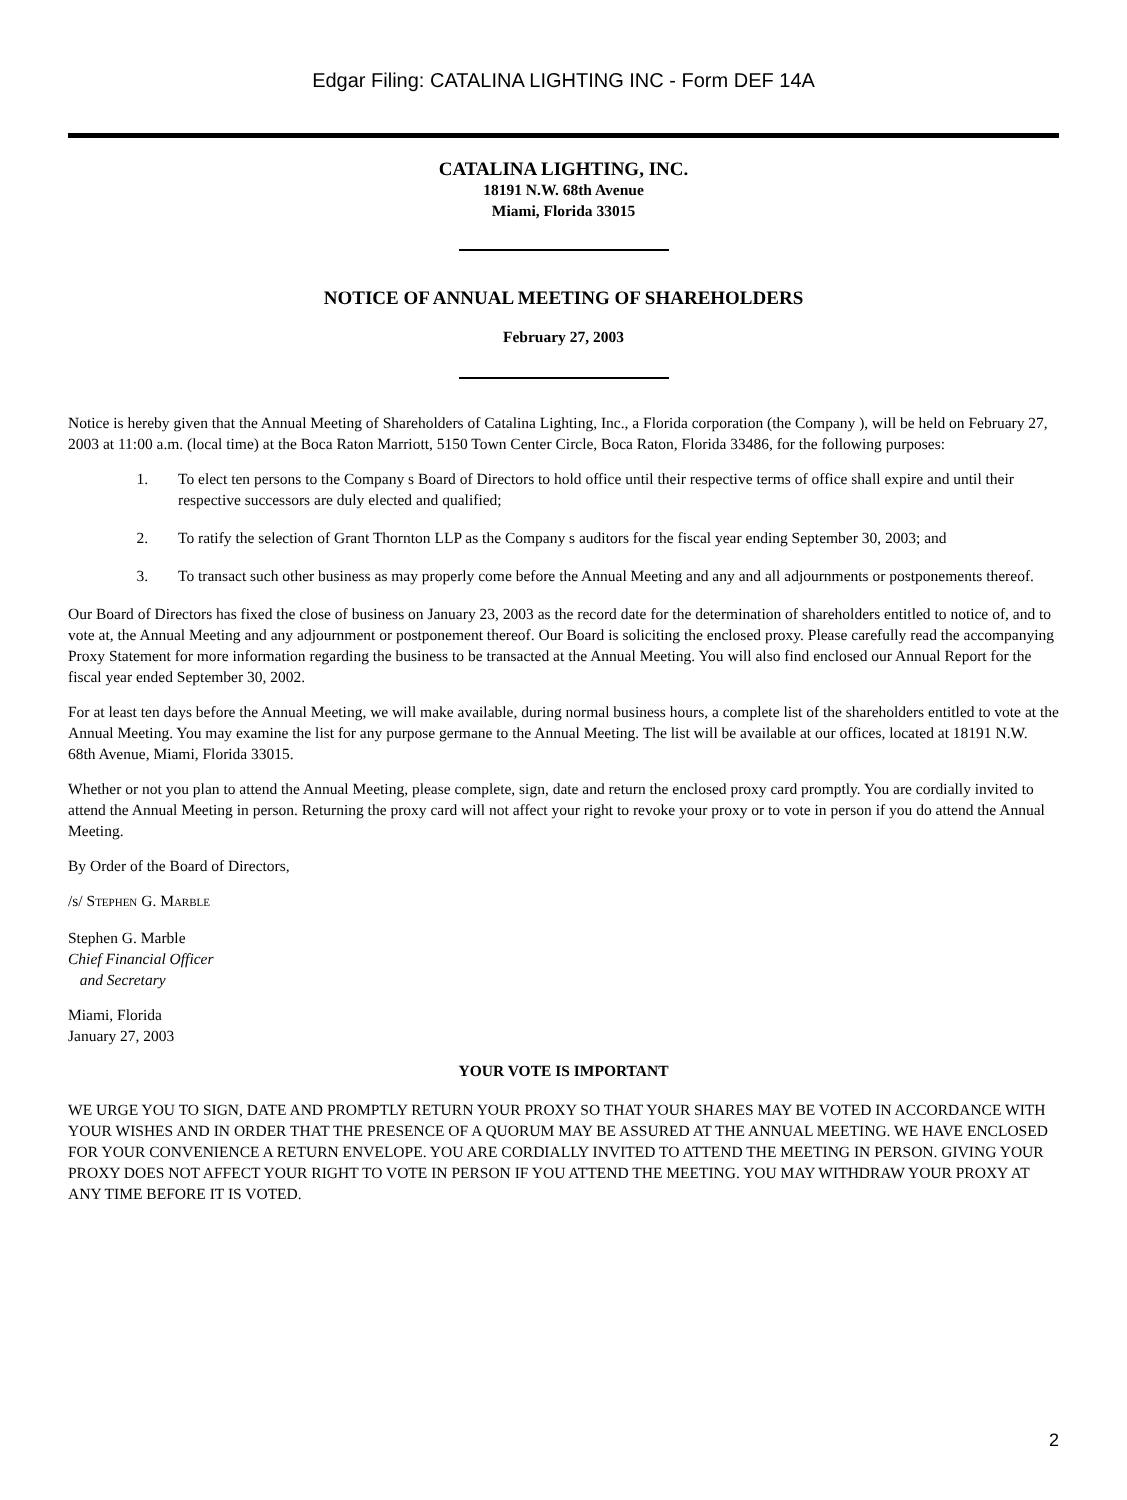Edgar Filing: CATALINA LIGHTING INC - Form DEF 14A
CATALINA LIGHTING, INC.
18191 N.W. 68th Avenue
Miami, Florida 33015
NOTICE OF ANNUAL MEETING OF SHAREHOLDERS
February 27, 2003
Notice is hereby given that the Annual Meeting of Shareholders of Catalina Lighting, Inc., a Florida corporation (the Company ), will be held on February 27, 2003 at 11:00 a.m. (local time) at the Boca Raton Marriott, 5150 Town Center Circle, Boca Raton, Florida 33486, for the following purposes:
1. To elect ten persons to the Company s Board of Directors to hold office until their respective terms of office shall expire and until their respective successors are duly elected and qualified;
2. To ratify the selection of Grant Thornton LLP as the Company s auditors for the fiscal year ending September 30, 2003; and
3. To transact such other business as may properly come before the Annual Meeting and any and all adjournments or postponements thereof.
Our Board of Directors has fixed the close of business on January 23, 2003 as the record date for the determination of shareholders entitled to notice of, and to vote at, the Annual Meeting and any adjournment or postponement thereof. Our Board is soliciting the enclosed proxy. Please carefully read the accompanying Proxy Statement for more information regarding the business to be transacted at the Annual Meeting. You will also find enclosed our Annual Report for the fiscal year ended September 30, 2002.
For at least ten days before the Annual Meeting, we will make available, during normal business hours, a complete list of the shareholders entitled to vote at the Annual Meeting. You may examine the list for any purpose germane to the Annual Meeting. The list will be available at our offices, located at 18191 N.W. 68th Avenue, Miami, Florida 33015.
Whether or not you plan to attend the Annual Meeting, please complete, sign, date and return the enclosed proxy card promptly. You are cordially invited to attend the Annual Meeting in person. Returning the proxy card will not affect your right to revoke your proxy or to vote in person if you do attend the Annual Meeting.
By Order of the Board of Directors,
/s/ STEPHEN G. MARBLE
Stephen G. Marble
Chief Financial Officer
and Secretary
Miami, Florida
January 27, 2003
YOUR VOTE IS IMPORTANT
WE URGE YOU TO SIGN, DATE AND PROMPTLY RETURN YOUR PROXY SO THAT YOUR SHARES MAY BE VOTED IN ACCORDANCE WITH YOUR WISHES AND IN ORDER THAT THE PRESENCE OF A QUORUM MAY BE ASSURED AT THE ANNUAL MEETING. WE HAVE ENCLOSED FOR YOUR CONVENIENCE A RETURN ENVELOPE. YOU ARE CORDIALLY INVITED TO ATTEND THE MEETING IN PERSON. GIVING YOUR PROXY DOES NOT AFFECT YOUR RIGHT TO VOTE IN PERSON IF YOU ATTEND THE MEETING. YOU MAY WITHDRAW YOUR PROXY AT ANY TIME BEFORE IT IS VOTED.
2